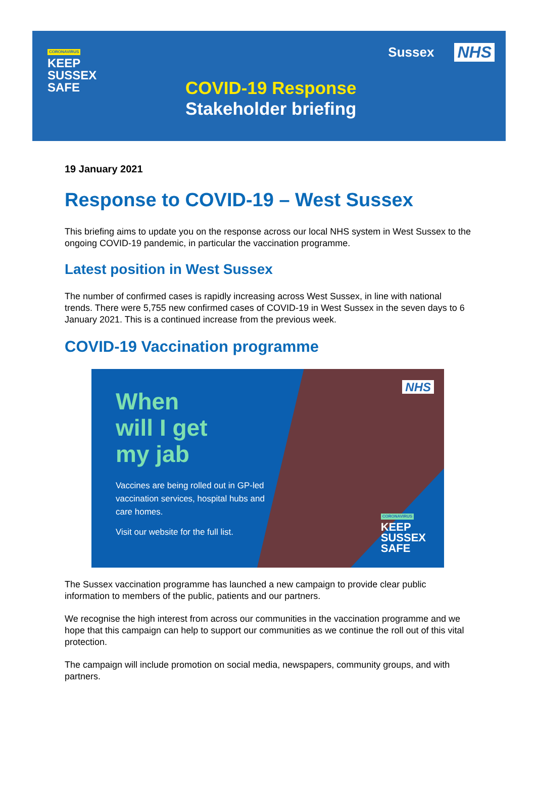CORONAVIRUS
KEEP
SUSSEX
SAFE
Sussex NHS
COVID-19 Response
Stakeholder briefing
19 January 2021
Response to COVID-19 – West Sussex
This briefing aims to update you on the response across our local NHS system in West Sussex to the ongoing COVID-19 pandemic, in particular the vaccination programme.
Latest position in West Sussex
The number of confirmed cases is rapidly increasing across West Sussex, in line with national trends. There were 5,755 new confirmed cases of COVID-19 in West Sussex in the seven days to 6 January 2021. This is a continued increase from the previous week.
COVID-19 Vaccination programme
When
will I get
my jab
Vaccines are being rolled out in GP-led vaccination services, hospital hubs and care homes.
Visit our website for the full list.
NHS
CORONAVIRUS
KEEP
SUSSEX
SAFE
The Sussex vaccination programme has launched a new campaign to provide clear public information to members of the public, patients and our partners.
We recognise the high interest from across our communities in the vaccination programme and we hope that this campaign can help to support our communities as we continue the roll out of this vital protection.
The campaign will include promotion on social media, newspapers, community groups, and with partners.